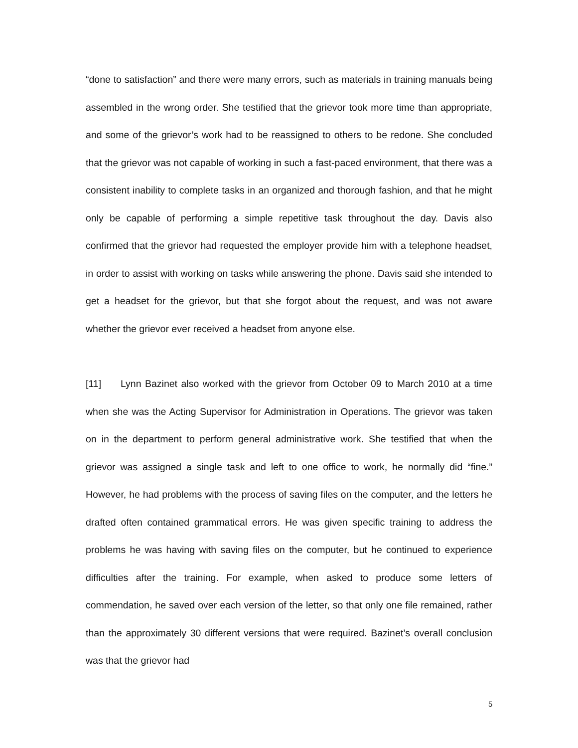“done to satisfaction” and there were many errors, such as materials in training manuals being assembled in the wrong order. She testified that the grievor took more time than appropriate, and some of the grievor’s work had to be reassigned to others to be redone. She concluded that the grievor was not capable of working in such a fast-paced environment, that there was a consistent inability to complete tasks in an organized and thorough fashion, and that he might only be capable of performing a simple repetitive task throughout the day. Davis also confirmed that the grievor had requested the employer provide him with a telephone headset, in order to assist with working on tasks while answering the phone. Davis said she intended to get a headset for the grievor, but that she forgot about the request, and was not aware whether the grievor ever received a headset from anyone else.
[11] Lynn Bazinet also worked with the grievor from October 09 to March 2010 at a time when she was the Acting Supervisor for Administration in Operations. The grievor was taken on in the department to perform general administrative work. She testified that when the grievor was assigned a single task and left to one office to work, he normally did “fine.” However, he had problems with the process of saving files on the computer, and the letters he drafted often contained grammatical errors. He was given specific training to address the problems he was having with saving files on the computer, but he continued to experience difficulties after the training. For example, when asked to produce some letters of commendation, he saved over each version of the letter, so that only one file remained, rather than the approximately 30 different versions that were required. Bazinet’s overall conclusion was that the grievor had
5